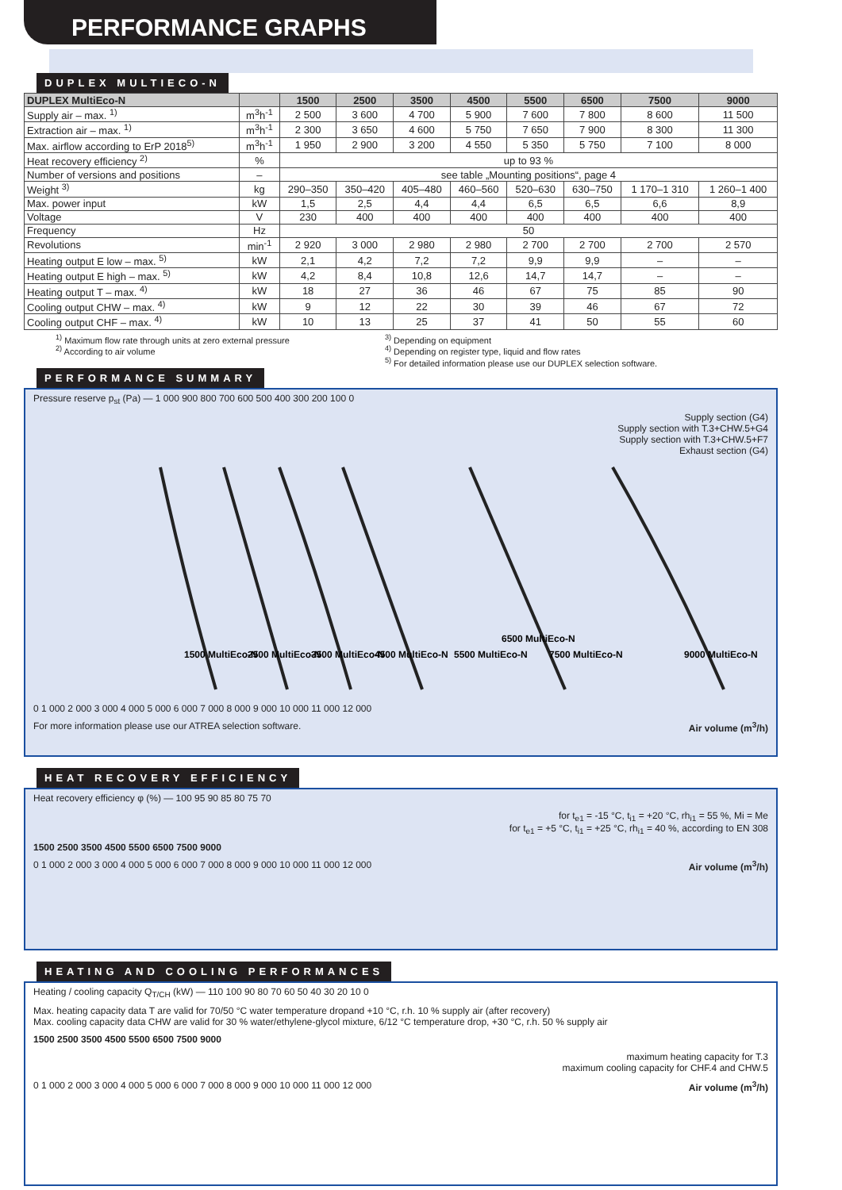PERFORMANCE GRAPHS
DUPLEX MULTIECO-N
| DUPLEX MultiEco-N | | 1500 | 2500 | 3500 | 4500 | 5500 | 6500 | 7500 | 9000 |
| --- | --- | --- | --- | --- | --- | --- | --- | --- | --- |
| Supply air – max. <sup>1)</sup> | m<sup>3</sup>h<sup>-1</sup> | 2 500 | 3 600 | 4 700 | 5 900 | 7 600 | 7 800 | 8 600 | 11 500 |
| Extraction air – max. <sup>1)</sup> | m<sup>3</sup>h<sup>-1</sup> | 2 300 | 3 650 | 4 600 | 5 750 | 7 650 | 7 900 | 8 300 | 11 300 |
| Max. airflow according to ErP 2018<sup>5)</sup> | m<sup>3</sup>h<sup>-1</sup> | 1 950 | 2 900 | 3 200 | 4 550 | 5 350 | 5 750 | 7 100 | 8 000 |
| Heat recovery efficiency <sup>2)</sup> | % | up to 93 % | | | | | | | |
| Number of versions and positions | – | see table „Mounting positions“, page 4 | | | | | | | |
| Weight <sup>3)</sup> | kg | 290–350 | 350–420 | 405–480 | 460–560 | 520–630 | 630–750 | 1 170–1 310 | 1 260–1 400 |
| Max. power input | kW | 1,5 | 2,5 | 4,4 | 4,4 | 6,5 | 6,5 | 6,6 | 8,9 |
| Voltage | V | 230 | 400 | 400 | 400 | 400 | 400 | 400 | 400 |
| Frequency | Hz | 50 | | | | | | | |
| Revolutions | min<sup>-1</sup> | 2 920 | 3 000 | 2 980 | 2 980 | 2 700 | 2 700 | 2 700 | 2 570 |
| Heating output E low – max. <sup>5)</sup> | kW | 2,1 | 4,2 | 7,2 | 7,2 | 9,9 | 9,9 | – | – |
| Heating output E high – max. <sup>5)</sup> | kW | 4,2 | 8,4 | 10,8 | 12,6 | 14,7 | 14,7 | – | – |
| Heating output T – max. <sup>4)</sup> | kW | 18 | 27 | 36 | 46 | 67 | 75 | 85 | 90 |
| Cooling output CHW – max. <sup>4)</sup> | kW | 9 | 12 | 22 | 30 | 39 | 46 | 67 | 72 |
| Cooling output CHF – max. <sup>4)</sup> | kW | 10 | 13 | 25 | 37 | 41 | 50 | 55 | 60 |
<sup>1)</sup> Maximum flow rate through units at zero external pressure
<sup>2)</sup> According to air volume
<sup>3)</sup> Depending on equipment
<sup>4)</sup> Depending on register type, liquid and flow rates
<sup>5)</sup> For detailed information please use our DUPLEX selection software.
PERFORMANCE SUMMARY
Pressure reserve p<sub>st</sub> (Pa) — 1 000 900 800 700 600 500 400 300 200 100 0
Supply section (G4)
Supply section with T.3+CHW.5+G4
Supply section with T.3+CHW.5+F7
Exhaust section (G4)
1500 MultiEco-N
2500 MultiEco-N
3500 MultiEco-N
4500 MultiEco-N
5500 MultiEco-N
6500 MultiEco-N
7500 MultiEco-N
9000 MultiEco-N
0 1 000 2 000 3 000 4 000 5 000 6 000 7 000 8 000 9 000 10 000 11 000 12 000
For more information please use our ATREA selection software. Air volume (m<sup>3</sup>/h)
HEAT RECOVERY EFFICIENCY
Heat recovery efficiency φ (%) — 100 95 90 85 80 75 70
for t<sub>e1</sub> = -15 °C, t<sub>i1</sub> = +20 °C, rh<sub>i1</sub> = 55 %, Mi = Me
for t<sub>e1</sub> = +5 °C, t<sub>i1</sub> = +25 °C, rh<sub>i1</sub> = 40 %, according to EN 308
1500 2500 3500 4500 5500 6500 7500 9000
0 1 000 2 000 3 000 4 000 5 000 6 000 7 000 8 000 9 000 10 000 11 000 12 000 Air volume (m<sup>3</sup>/h)
HEATING AND COOLING PERFORMANCES
Heating / cooling capacity Q<sub>T/CH</sub> (kW) — 110 100 90 80 70 60 50 40 30 20 10 0
Max. heating capacity data T are valid for 70/50 °C water temperature dropand +10 °C, r.h. 10 % supply air (after recovery)
Max. cooling capacity data CHW are valid for 30 % water/ethylene-glycol mixture, 6/12 °C temperature drop, +30 °C, r.h. 50 % supply air
1500 2500 3500 4500 5500 6500 7500 9000
maximum heating capacity for T.3
maximum cooling capacity for CHF.4 and CHW.5
0 1 000 2 000 3 000 4 000 5 000 6 000 7 000 8 000 9 000 10 000 11 000 12 000 Air volume (m<sup>3</sup>/h)